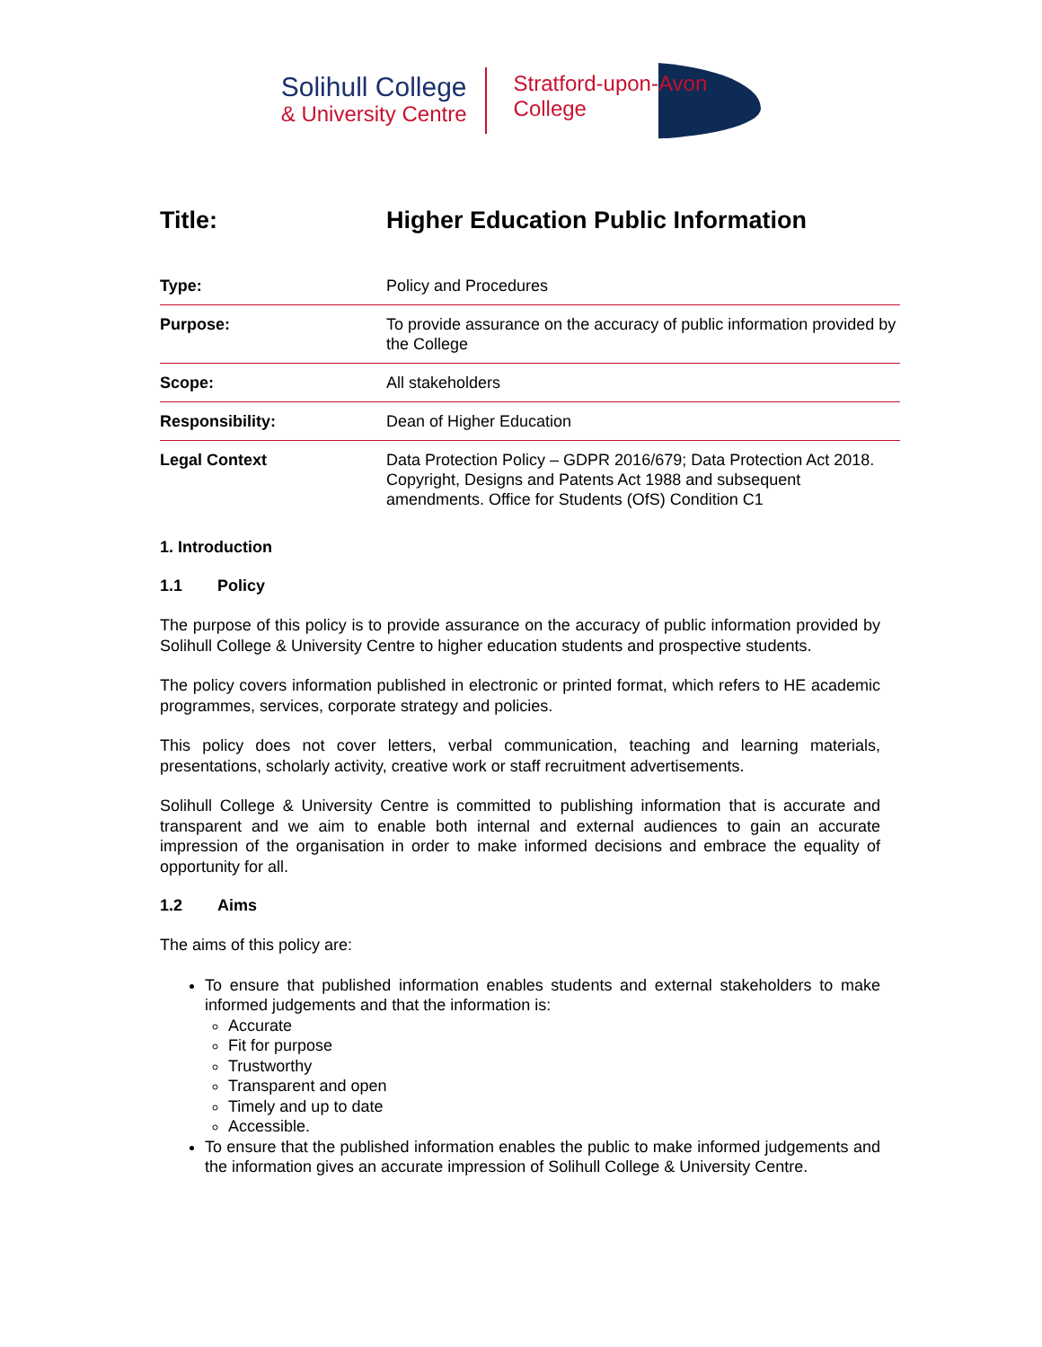Solihull College
& University Centre
Stratford-upon-Avon
College
Title: Higher Education Public Information
| Type: | Policy and Procedures |
| Purpose: | To provide assurance on the accuracy of public information provided by the College |
| Scope: | All stakeholders |
| Responsibility: | Dean of Higher Education |
| Legal Context | Data Protection Policy – GDPR 2016/679; Data Protection Act 2018. Copyright, Designs and Patents Act 1988 and subsequent amendments. Office for Students (OfS) Condition C1 |
1. Introduction
1.1 Policy
The purpose of this policy is to provide assurance on the accuracy of public information provided by Solihull College & University Centre to higher education students and prospective students.
The policy covers information published in electronic or printed format, which refers to HE academic programmes, services, corporate strategy and policies.
This policy does not cover letters, verbal communication, teaching and learning materials, presentations, scholarly activity, creative work or staff recruitment advertisements.
Solihull College & University Centre is committed to publishing information that is accurate and transparent and we aim to enable both internal and external audiences to gain an accurate impression of the organisation in order to make informed decisions and embrace the equality of opportunity for all.
1.2 Aims
The aims of this policy are:
To ensure that published information enables students and external stakeholders to make informed judgements and that the information is:
Accurate
Fit for purpose
Trustworthy
Transparent and open
Timely and up to date
Accessible.
To ensure that the published information enables the public to make informed judgements and the information gives an accurate impression of Solihull College & University Centre.